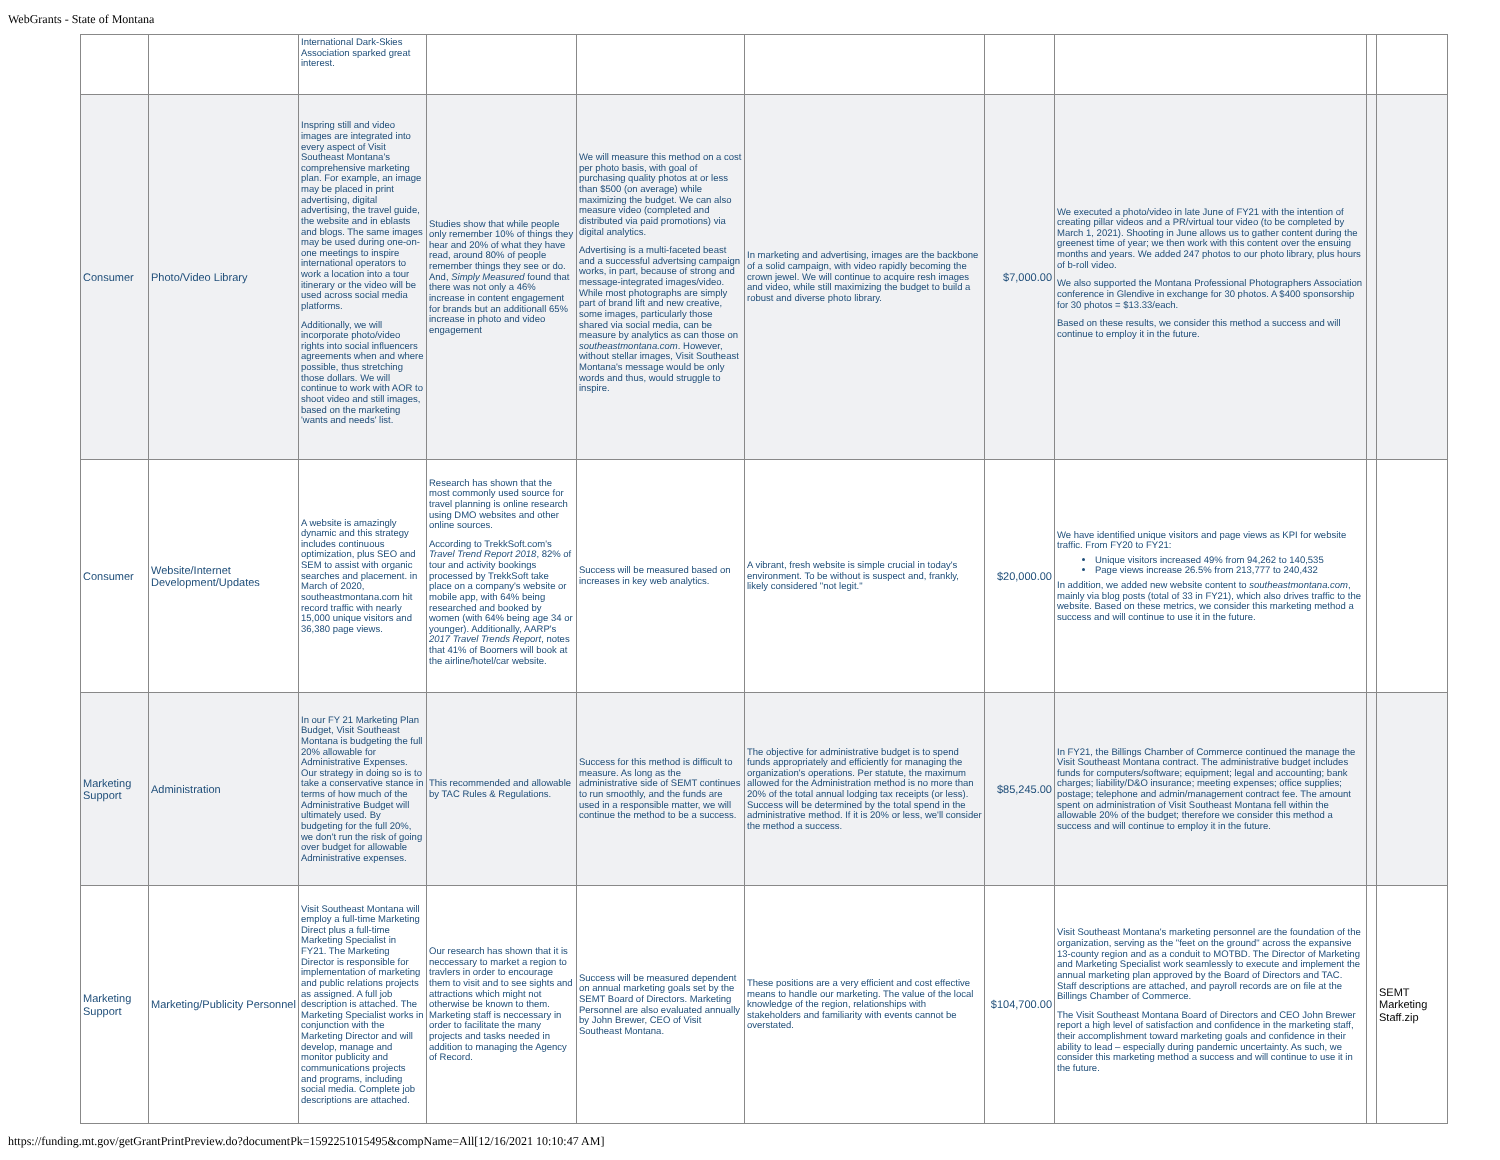WebGrants - State of Montana
| | | International Dark-Skies Association sparked great interest. | | | | | | | |
| Consumer | Photo/Video Library | Inspring still and video images are integrated into every aspect of Visit Southeast Montana's comprehensive marketing plan. For example, an image may be placed in print advertising, digital advertising, the travel guide, the website and in eblasts and blogs. The same images may be used during one-on-one meetings to inspire international operators to work a location into a tour itinerary or the video will be used across social media platforms. Additionally, we will incorporate photo/video rights into social influencers agreements when and where possible, thus stretching those dollars. We will continue to work with AOR to shoot video and still images, based on the marketing 'wants and needs' list. | Studies show that while people only remember 10% of things they hear and 20% of what they have read, around 80% of people remember things they see or do. And, Simply Measured found that there was not only a 46% increase in content engagement for brands but an additionall 65% increase in photo and video engagement | We will measure this method on a cost per photo basis, with goal of purchasing quality photos at or less than $500 (on average) while maximizing the budget. We can also measure video (completed and distributed via paid promotions) via digital analytics. Advertising is a multi-faceted beast and a successful advertsing campaign works, in part, because of strong and message-integrated images/video. While most photographs are simply part of brand lift and new creative, some images, particularly those shared via social media, can be measure by analytics as can those on southeastmontana.com . However, without stellar images, Visit Southeast Montana's message would be only words and thus, would struggle to inspire. | In marketing and advertising, images are the backbone of a solid campaign, with video rapidly becoming the crown jewel. We will continue to acquire resh images and video, while still maximizing the budget to build a robust and diverse photo library. | $7,000.00 | We executed a photo/video in late June of FY21 with the intention of creating pillar videos and a PR/virtual tour video (to be completed by March 1, 2021). Shooting in June allows us to gather content during the greenest time of year; we then work with this content over the ensuing months and years. We added 247 photos to our photo library, plus hours of b-roll video. We also supported the Montana Professional Photographers Association conference in Glendive in exchange for 30 photos. A $400 sponsorship for 30 photos = $13.33/each. Based on these results, we consider this method a success and will continue to employ it in the future. | | |
| Consumer | Website/Internet Development/Updates | A website is amazingly dynamic and this strategy includes continuous optimization, plus SEO and SEM to assist with organic searches and placement. in March of 2020, southeastmontana.com hit record traffic with nearly 15,000 unique visitors and 36,380 page views. | Research has shown that the most commonly used source for travel planning is online research using DMO websites and other online sources. According to TrekkSoft.com's Travel Trend Report 2018 , 82% of tour and activity bookings processed by TrekkSoft take place on a company's website or mobile app, with 64% being researched and booked by women (with 64% being age 34 or younger). Additionally, AARP's 2017 Travel Trends Report , notes that 41% of Boomers will book at the airline/hotel/car website. | Success will be measured based on increases in key web analytics. | A vibrant, fresh website is simple crucial in today's environment. To be without is suspect and, frankly, likely considered "not legit." | $20,000.00 | We have identified unique visitors and page views as KPI for website traffic. From FY20 to FY21: Unique visitors increased 49% from 94,262 to 140,535 Page views increase 26.5% from 213,777 to 240,432 In addition, we added new website content to southeastmontana.com , mainly via blog posts (total of 33 in FY21), which also drives traffic to the website. Based on these metrics, we consider this marketing method a success and will continue to use it in the future. | | |
| Marketing Support | Administration | In our FY 21 Marketing Plan Budget, Visit Southeast Montana is budgeting the full 20% allowable for Administrative Expenses. Our strategy in doing so is to take a conservative stance in terms of how much of the Administrative Budget will ultimately used. By budgeting for the full 20%, we don't run the risk of going over budget for allowable Administrative expenses. | This recommended and allowable by TAC Rules & Regulations. | Success for this method is difficult to measure. As long as the administrative side of SEMT continues to run smoothly, and the funds are used in a responsible matter, we will continue the method to be a success. | The objective for administrative budget is to spend funds appropriately and efficiently for managing the organization's operations. Per statute, the maximum allowed for the Administration method is no more than 20% of the total annual lodging tax receipts (or less). Success will be determined by the total spend in the administrative method. If it is 20% or less, we'll consider the method a success. | $85,245.00 | In FY21, the Billings Chamber of Commerce continued the manage the Visit Southeast Montana contract. The administrative budget includes funds for computers/software; equipment; legal and accounting; bank charges; liability/D&O insurance; meeting expenses; office supplies; postage; telephone and admin/management contract fee. The amount spent on administration of Visit Southeast Montana fell within the allowable 20% of the budget; therefore we consider this method a success and will continue to employ it in the future. | | |
| Marketing Support | Marketing/Publicity Personnel | Visit Southeast Montana will employ a full-time Marketing Direct plus a full-time Marketing Specialist in FY21. The Marketing Director is responsible for implementation of marketing and public relations projects as assigned. A full job description is attached. The Marketing Specialist works in conjunction with the Marketing Director and will develop, manage and monitor publicity and communications projects and programs, including social media. Complete job descriptions are attached. | Our research has shown that it is neccessary to market a region to travlers in order to encourage them to visit and to see sights and attractions which might not otherwise be known to them. Marketing staff is neccessary in order to facilitate the many projects and tasks needed in addition to managing the Agency of Record. | Success will be measured dependent on annual marketing goals set by the SEMT Board of Directors. Marketing Personnel are also evaluated annually by John Brewer, CEO of Visit Southeast Montana. | These positions are a very efficient and cost effective means to handle our marketing. The value of the local knowledge of the region, relationships with stakeholders and familiarity with events cannot be overstated. | $104,700.00 | Visit Southeast Montana's marketing personnel are the foundation of the organization, serving as the "feet on the ground" across the expansive 13-county region and as a conduit to MOTBD. The Director of Marketing and Marketing Specialist work seamlessly to execute and implement the annual marketing plan approved by the Board of Directors and TAC. Staff descriptions are attached, and payroll records are on file at the Billings Chamber of Commerce. The Visit Southeast Montana Board of Directors and CEO John Brewer report a high level of satisfaction and confidence in the marketing staff, their accomplishment toward marketing goals and confidence in their ability to lead – especially during pandemic uncertainty. As such, we consider this marketing method a success and will continue to use it in the future. | | SEMT Marketing Staff.zip |
https://funding.mt.gov/getGrantPrintPreview.do?documentPk=1592251015495&compName=All[12/16/2021 10:10:47 AM]